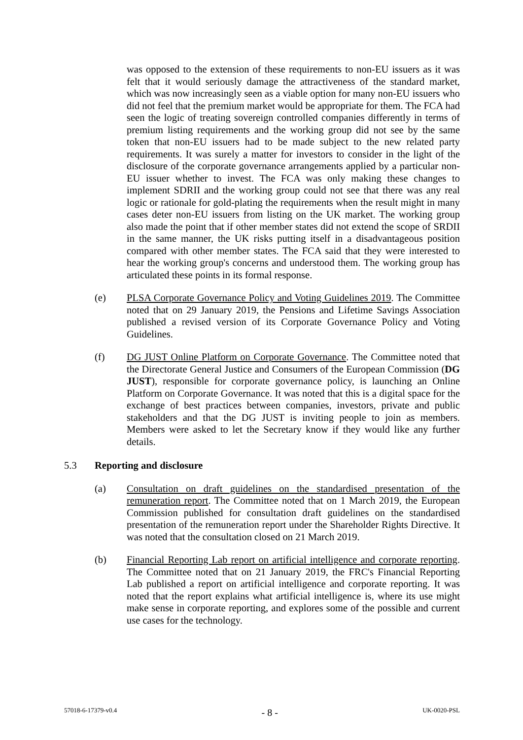was opposed to the extension of these requirements to non-EU issuers as it was felt that it would seriously damage the attractiveness of the standard market, which was now increasingly seen as a viable option for many non-EU issuers who did not feel that the premium market would be appropriate for them. The FCA had seen the logic of treating sovereign controlled companies differently in terms of premium listing requirements and the working group did not see by the same token that non-EU issuers had to be made subject to the new related party requirements. It was surely a matter for investors to consider in the light of the disclosure of the corporate governance arrangements applied by a particular non-EU issuer whether to invest. The FCA was only making these changes to implement SDRII and the working group could not see that there was any real logic or rationale for gold-plating the requirements when the result might in many cases deter non-EU issuers from listing on the UK market. The working group also made the point that if other member states did not extend the scope of SRDII in the same manner, the UK risks putting itself in a disadvantageous position compared with other member states. The FCA said that they were interested to hear the working group's concerns and understood them. The working group has articulated these points in its formal response.
(e) PLSA Corporate Governance Policy and Voting Guidelines 2019. The Committee noted that on 29 January 2019, the Pensions and Lifetime Savings Association published a revised version of its Corporate Governance Policy and Voting Guidelines.
(f) DG JUST Online Platform on Corporate Governance. The Committee noted that the Directorate General Justice and Consumers of the European Commission (DG JUST), responsible for corporate governance policy, is launching an Online Platform on Corporate Governance. It was noted that this is a digital space for the exchange of best practices between companies, investors, private and public stakeholders and that the DG JUST is inviting people to join as members. Members were asked to let the Secretary know if they would like any further details.
5.3 Reporting and disclosure
(a) Consultation on draft guidelines on the standardised presentation of the remuneration report. The Committee noted that on 1 March 2019, the European Commission published for consultation draft guidelines on the standardised presentation of the remuneration report under the Shareholder Rights Directive. It was noted that the consultation closed on 21 March 2019.
(b) Financial Reporting Lab report on artificial intelligence and corporate reporting. The Committee noted that on 21 January 2019, the FRC's Financial Reporting Lab published a report on artificial intelligence and corporate reporting. It was noted that the report explains what artificial intelligence is, where its use might make sense in corporate reporting, and explores some of the possible and current use cases for the technology.
57018-6-17379-v0.4 - 8 - UK-0020-PSL